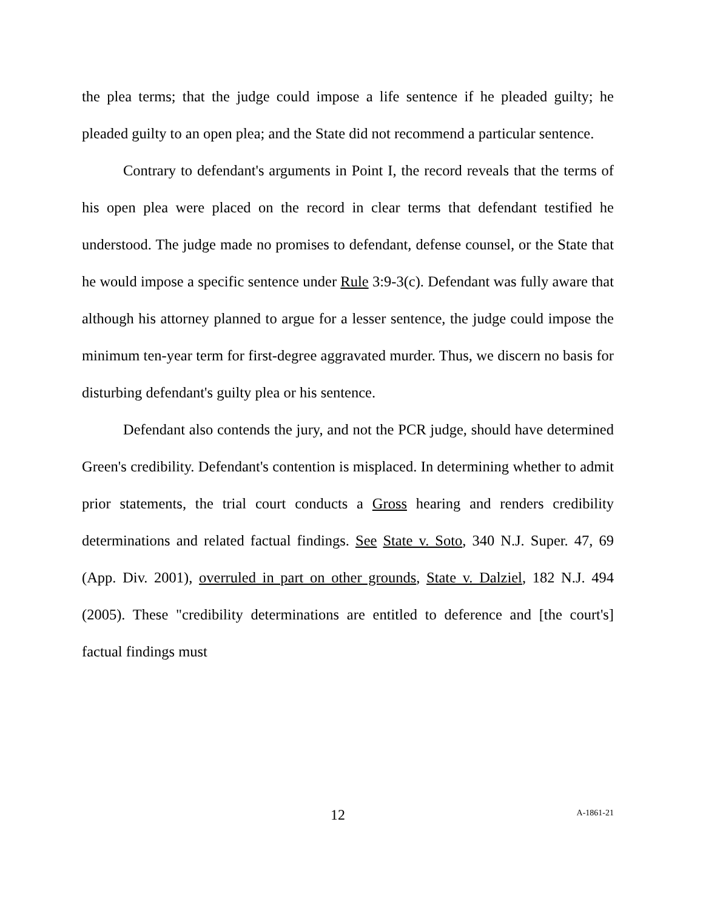the plea terms; that the judge could impose a life sentence if he pleaded guilty; he pleaded guilty to an open plea; and the State did not recommend a particular sentence.
Contrary to defendant's arguments in Point I, the record reveals that the terms of his open plea were placed on the record in clear terms that defendant testified he understood. The judge made no promises to defendant, defense counsel, or the State that he would impose a specific sentence under Rule 3:9-3(c). Defendant was fully aware that although his attorney planned to argue for a lesser sentence, the judge could impose the minimum ten-year term for first-degree aggravated murder. Thus, we discern no basis for disturbing defendant's guilty plea or his sentence.
Defendant also contends the jury, and not the PCR judge, should have determined Green's credibility. Defendant's contention is misplaced. In determining whether to admit prior statements, the trial court conducts a Gross hearing and renders credibility determinations and related factual findings. See State v. Soto, 340 N.J. Super. 47, 69 (App. Div. 2001), overruled in part on other grounds, State v. Dalziel, 182 N.J. 494 (2005). These "credibility determinations are entitled to deference and [the court's] factual findings must
12 A-1861-21